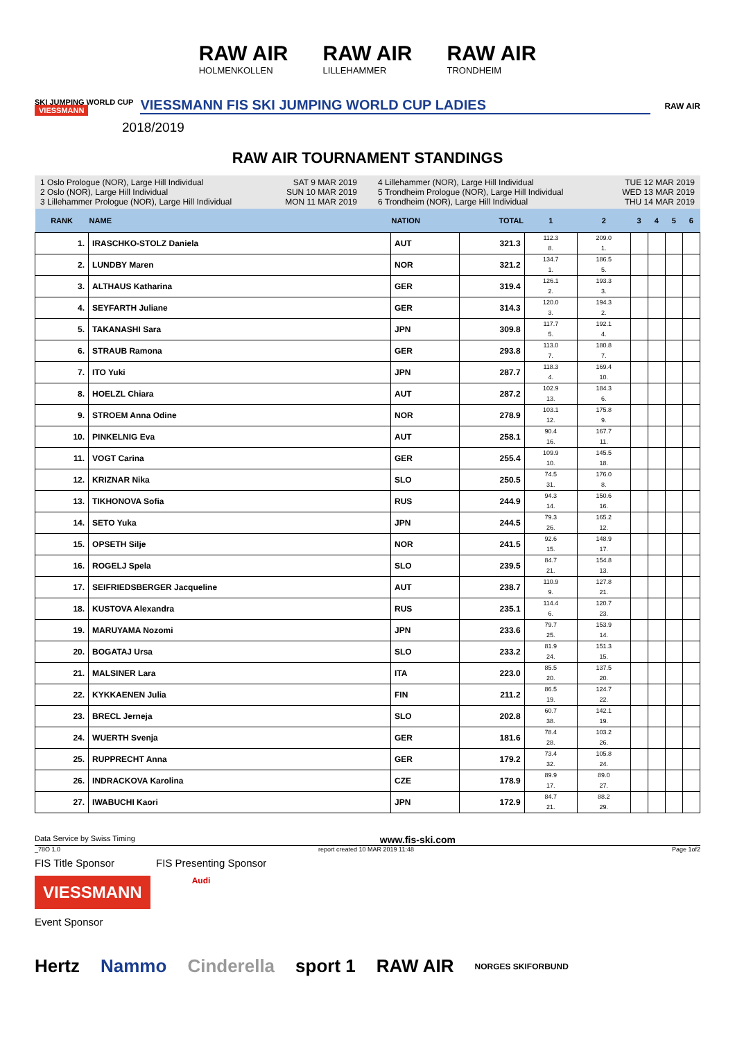RAW AIR
HOLMENKOLLEN
RAW AIR
LILLEHAMMER
RAW AIR
TRONDHEIM
SKI JUMPING WORLD CUP
VIESSMANN
VIESSMANN FIS SKI JUMPING WORLD CUP LADIES
RAW AIR
2018/2019
RAW AIR TOURNAMENT STANDINGS
1 Oslo Prologue (NOR), Large Hill Individual SAT 9 MAR 2019
2 Oslo (NOR), Large Hill Individual SUN 10 MAR 2019
3 Lillehammer Prologue (NOR), Large Hill Individual MON 11 MAR 2019
4 Lillehammer (NOR), Large Hill Individual TUE 12 MAR 2019
5 Trondheim Prologue (NOR), Large Hill Individual WED 13 MAR 2019
6 Trondheim (NOR), Large Hill Individual THU 14 MAR 2019
| RANK | NAME | NATION | TOTAL | 1 | 2 | 3 | 4 | 5 | 6 |
| --- | --- | --- | --- | --- | --- | --- | --- | --- | --- |
| 1. | IRASCHKO-STOLZ Daniela | AUT | 321.3 | 112.3 8. | 209.0 1. | | | | |
| 2. | LUNDBY Maren | NOR | 321.2 | 134.7 1. | 186.5 5. | | | | |
| 3. | ALTHAUS Katharina | GER | 319.4 | 126.1 2. | 193.3 3. | | | | |
| 4. | SEYFARTH Juliane | GER | 314.3 | 120.0 3. | 194.3 2. | | | | |
| 5. | TAKANASHI Sara | JPN | 309.8 | 117.7 5. | 192.1 4. | | | | |
| 6. | STRAUB Ramona | GER | 293.8 | 113.0 7. | 180.8 7. | | | | |
| 7. | ITO Yuki | JPN | 287.7 | 118.3 4. | 169.4 10. | | | | |
| 8. | HOELZL Chiara | AUT | 287.2 | 102.9 13. | 184.3 6. | | | | |
| 9. | STROEM Anna Odine | NOR | 278.9 | 103.1 12. | 175.8 9. | | | | |
| 10. | PINKELNIG Eva | AUT | 258.1 | 90.4 16. | 167.7 11. | | | | |
| 11. | VOGT Carina | GER | 255.4 | 109.9 10. | 145.5 18. | | | | |
| 12. | KRIZNAR Nika | SLO | 250.5 | 74.5 31. | 176.0 8. | | | | |
| 13. | TIKHONOVA Sofia | RUS | 244.9 | 94.3 14. | 150.6 16. | | | | |
| 14. | SETO Yuka | JPN | 244.5 | 79.3 26. | 165.2 12. | | | | |
| 15. | OPSETH Silje | NOR | 241.5 | 92.6 15. | 148.9 17. | | | | |
| 16. | ROGELJ Spela | SLO | 239.5 | 84.7 21. | 154.8 13. | | | | |
| 17. | SEIFRIEDSBERGER Jacqueline | AUT | 238.7 | 110.9 9. | 127.8 21. | | | | |
| 18. | KUSTOVA Alexandra | RUS | 235.1 | 114.4 6. | 120.7 23. | | | | |
| 19. | MARUYAMA Nozomi | JPN | 233.6 | 79.7 25. | 153.9 14. | | | | |
| 20. | BOGATAJ Ursa | SLO | 233.2 | 81.9 24. | 151.3 15. | | | | |
| 21. | MALSINER Lara | ITA | 223.0 | 85.5 20. | 137.5 20. | | | | |
| 22. | KYKKAENEN Julia | FIN | 211.2 | 86.5 19. | 124.7 22. | | | | |
| 23. | BRECL Jerneja | SLO | 202.8 | 60.7 38. | 142.1 19. | | | | |
| 24. | WUERTH Svenja | GER | 181.6 | 78.4 28. | 103.2 26. | | | | |
| 25. | RUPPRECHT Anna | GER | 179.2 | 73.4 32. | 105.8 24. | | | | |
| 26. | INDRACKOVA Karolina | CZE | 178.9 | 89.9 17. | 89.0 27. | | | | |
| 27. | IWABUCHI Kaori | JPN | 172.9 | 84.7 21. | 88.2 29. | | | | |
Data Service by Swiss Timing www.fis-ski.com
_78O 1.0 report created 10 MAR 2019 11:48 Page 1of2
FIS Title Sponsor FIS Presenting Sponsor
VIESSMANN Audi
Event Sponsor
Hertz Nammo Cinderella sport 1 RAW AIR NORGES SKIFORBUND